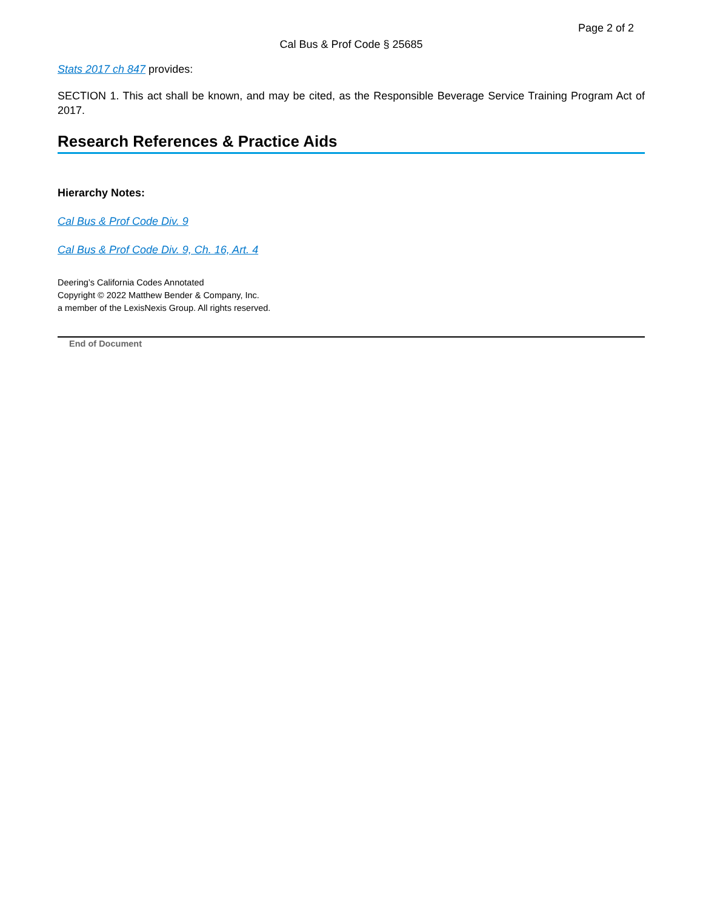Page 2 of 2
Cal Bus & Prof Code § 25685
Stats 2017 ch 847 provides:
SECTION 1. This act shall be known, and may be cited, as the Responsible Beverage Service Training Program Act of 2017.
Research References & Practice Aids
Hierarchy Notes:
Cal Bus & Prof Code Div. 9
Cal Bus & Prof Code Div. 9, Ch. 16, Art. 4
Deering’s California Codes Annotated
Copyright © 2022 Matthew Bender & Company, Inc.
a member of the LexisNexis Group. All rights reserved.
End of Document